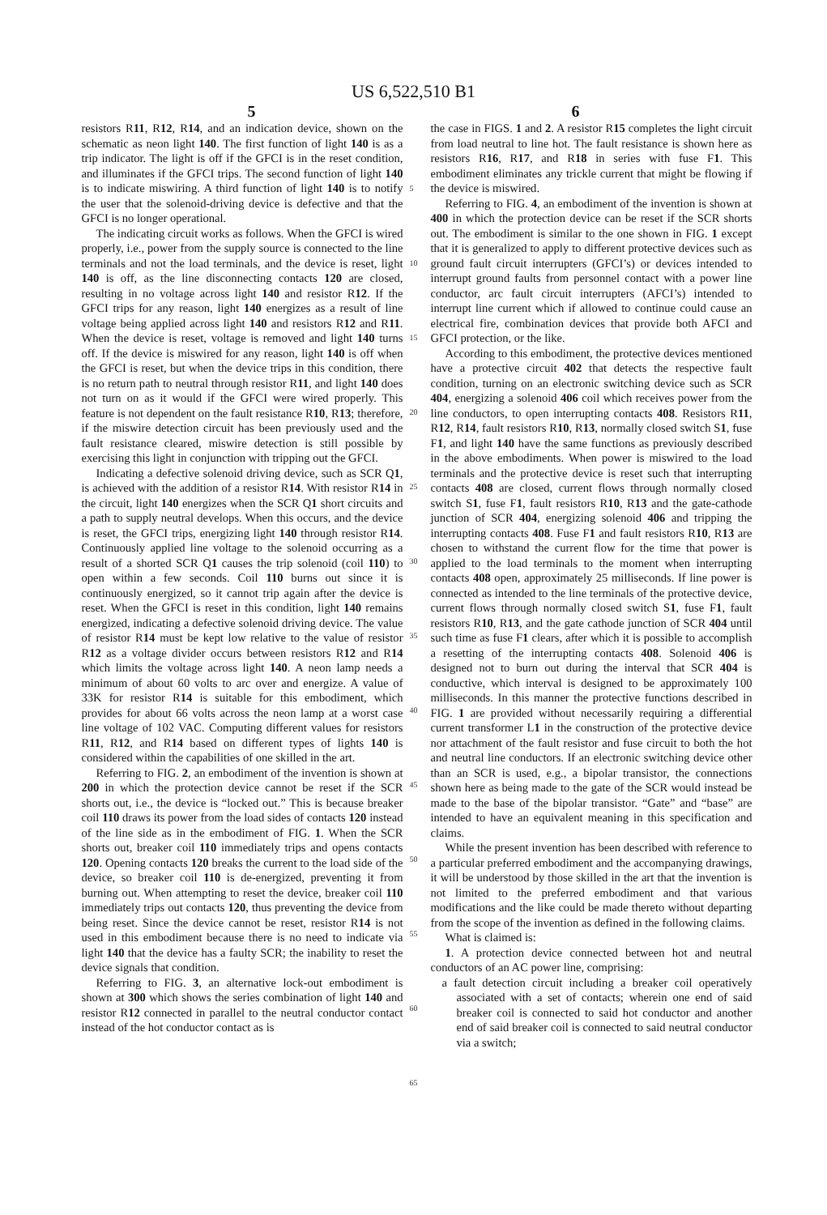US 6,522,510 B1
5 6
resistors R11, R12, R14, and an indication device, shown on the schematic as neon light 140. The first function of light 140 is as a trip indicator. The light is off if the GFCI is in the reset condition, and illuminates if the GFCI trips. The second function of light 140 is to indicate miswiring. A third function of light 140 is to notify the user that the solenoid-driving device is defective and that the GFCI is no longer operational.
The indicating circuit works as follows. When the GFCI is wired properly, i.e., power from the supply source is connected to the line terminals and not the load terminals, and the device is reset, light 140 is off, as the line disconnecting contacts 120 are closed, resulting in no voltage across light 140 and resistor R12. If the GFCI trips for any reason, light 140 energizes as a result of line voltage being applied across light 140 and resistors R12 and R11. When the device is reset, voltage is removed and light 140 turns off. If the device is miswired for any reason, light 140 is off when the GFCI is reset, but when the device trips in this condition, there is no return path to neutral through resistor R11, and light 140 does not turn on as it would if the GFCI were wired properly. This feature is not dependent on the fault resistance R10, R13; therefore, if the miswire detection circuit has been previously used and the fault resistance cleared, miswire detection is still possible by exercising this light in conjunction with tripping out the GFCI.
Indicating a defective solenoid driving device, such as SCR Q1, is achieved with the addition of a resistor R14. With resistor R14 in the circuit, light 140 energizes when the SCR Q1 short circuits and a path to supply neutral develops. When this occurs, and the device is reset, the GFCI trips, energizing light 140 through resistor R14. Continuously applied line voltage to the solenoid occurring as a result of a shorted SCR Q1 causes the trip solenoid (coil 110) to open within a few seconds. Coil 110 burns out since it is continuously energized, so it cannot trip again after the device is reset. When the GFCI is reset in this condition, light 140 remains energized, indicating a defective solenoid driving device. The value of resistor R14 must be kept low relative to the value of resistor R12 as a voltage divider occurs between resistors R12 and R14 which limits the voltage across light 140. A neon lamp needs a minimum of about 60 volts to arc over and energize. A value of 33K for resistor R14 is suitable for this embodiment, which provides for about 66 volts across the neon lamp at a worst case line voltage of 102 VAC. Computing different values for resistors R11, R12, and R14 based on different types of lights 140 is considered within the capabilities of one skilled in the art.
Referring to FIG. 2, an embodiment of the invention is shown at 200 in which the protection device cannot be reset if the SCR shorts out, i.e., the device is “locked out.” This is because breaker coil 110 draws its power from the load sides of contacts 120 instead of the line side as in the embodiment of FIG. 1. When the SCR shorts out, breaker coil 110 immediately trips and opens contacts 120. Opening contacts 120 breaks the current to the load side of the device, so breaker coil 110 is de-energized, preventing it from burning out. When attempting to reset the device, breaker coil 110 immediately trips out contacts 120, thus preventing the device from being reset. Since the device cannot be reset, resistor R14 is not used in this embodiment because there is no need to indicate via light 140 that the device has a faulty SCR; the inability to reset the device signals that condition.
Referring to FIG. 3, an alternative lock-out embodiment is shown at 300 which shows the series combination of light 140 and resistor R12 connected in parallel to the neutral conductor contact instead of the hot conductor contact as is
5
10
15
20
25
30
35
40
45
50
55
60
65
the case in FIGS. 1 and 2. A resistor R15 completes the light circuit from load neutral to line hot. The fault resistance is shown here as resistors R16, R17, and R18 in series with fuse F1. This embodiment eliminates any trickle current that might be flowing if the device is miswired.
Referring to FIG. 4, an embodiment of the invention is shown at 400 in which the protection device can be reset if the SCR shorts out. The embodiment is similar to the one shown in FIG. 1 except that it is generalized to apply to different protective devices such as ground fault circuit interrupters (GFCI’s) or devices intended to interrupt ground faults from personnel contact with a power line conductor, arc fault circuit interrupters (AFCI’s) intended to interrupt line current which if allowed to continue could cause an electrical fire, combination devices that provide both AFCI and GFCI protection, or the like.
According to this embodiment, the protective devices mentioned have a protective circuit 402 that detects the respective fault condition, turning on an electronic switching device such as SCR 404, energizing a solenoid 406 coil which receives power from the line conductors, to open interrupting contacts 408. Resistors R11, R12, R14, fault resistors R10, R13, normally closed switch S1, fuse F1, and light 140 have the same functions as previously described in the above embodiments. When power is miswired to the load terminals and the protective device is reset such that interrupting contacts 408 are closed, current flows through normally closed switch S1, fuse F1, fault resistors R10, R13 and the gate-cathode junction of SCR 404, energizing solenoid 406 and tripping the interrupting contacts 408. Fuse F1 and fault resistors R10, R13 are chosen to withstand the current flow for the time that power is applied to the load terminals to the moment when interrupting contacts 408 open, approximately 25 milliseconds. If line power is connected as intended to the line terminals of the protective device, current flows through normally closed switch S1, fuse F1, fault resistors R10, R13, and the gate cathode junction of SCR 404 until such time as fuse F1 clears, after which it is possible to accomplish a resetting of the interrupting contacts 408. Solenoid 406 is designed not to burn out during the interval that SCR 404 is conductive, which interval is designed to be approximately 100 milliseconds. In this manner the protective functions described in FIG. 1 are provided without necessarily requiring a differential current transformer L1 in the construction of the protective device nor attachment of the fault resistor and fuse circuit to both the hot and neutral line conductors. If an electronic switching device other than an SCR is used, e.g., a bipolar transistor, the connections shown here as being made to the gate of the SCR would instead be made to the base of the bipolar transistor. “Gate” and “base” are intended to have an equivalent meaning in this specification and claims.
While the present invention has been described with reference to a particular preferred embodiment and the accompanying drawings, it will be understood by those skilled in the art that the invention is not limited to the preferred embodiment and that various modifications and the like could be made thereto without departing from the scope of the invention as defined in the following claims.
What is claimed is:
1. A protection device connected between hot and neutral conductors of an AC power line, comprising:
a fault detection circuit including a breaker coil operatively associated with a set of contacts; wherein one end of said breaker coil is connected to said hot conductor and another end of said breaker coil is connected to said neutral conductor via a switch;